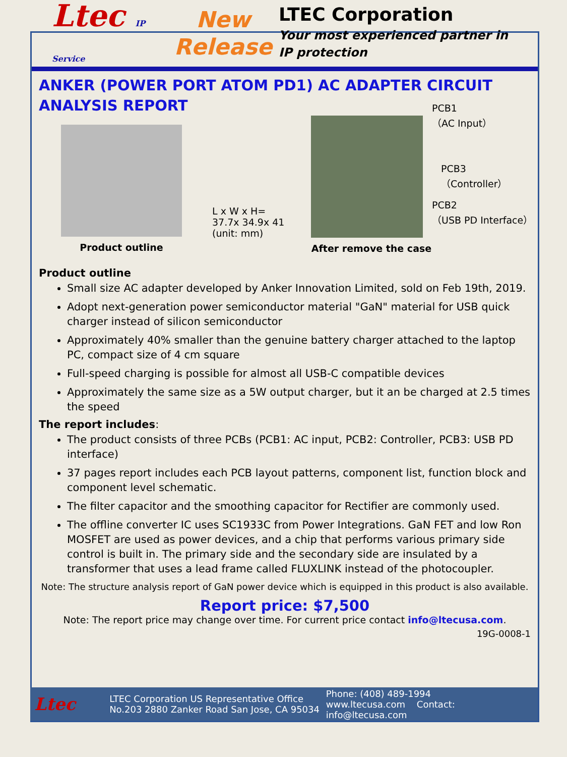Ltec IP Service
New
Release
LTEC Corporation
Your most experienced partner in
IP protection
ANKER (POWER PORT ATOM PD1) AC ADAPTER CIRCUIT ANALYSIS REPORT
Product outline
L x W x H=
37.7x 34.9x 41
(unit: mm)
After remove the case
PCB1
（AC Input）
PCB3
（Controller）
PCB2
（USB PD Interface）
Product outline
Small size AC adapter developed by Anker Innovation Limited, sold on Feb 19th, 2019.
Adopt next-generation power semiconductor material "GaN" material for USB quick charger instead of silicon semiconductor
Approximately 40% smaller than the genuine battery charger attached to the laptop PC, compact size of 4 cm square
Full-speed charging is possible for almost all USB-C compatible devices
Approximately the same size as a 5W output charger, but it an be charged at 2.5 times the speed
The report includes:
The product consists of three PCBs (PCB1: AC input, PCB2: Controller, PCB3: USB PD interface)
37 pages report includes each PCB layout patterns, component list, function block and component level schematic.
The filter capacitor and the smoothing capacitor for Rectifier are commonly used.
The offline converter IC uses SC1933C from Power Integrations. GaN FET and low Ron MOSFET are used as power devices, and a chip that performs various primary side control is built in. The primary side and the secondary side are insulated by a transformer that uses a lead frame called FLUXLINK instead of the photocoupler.
Note: The structure analysis report of GaN power device which is equipped in this product is also available.
Report price: $7,500
Note: The report price may change over time. For current price contact info@ltecusa.com.
19G-0008-1
Ltec
LTEC Corporation US Representative Office
No.203 2880 Zanker Road San Jose, CA 95034
Phone: (408) 489-1994
www.ltecusa.com Contact: info@ltecusa.com